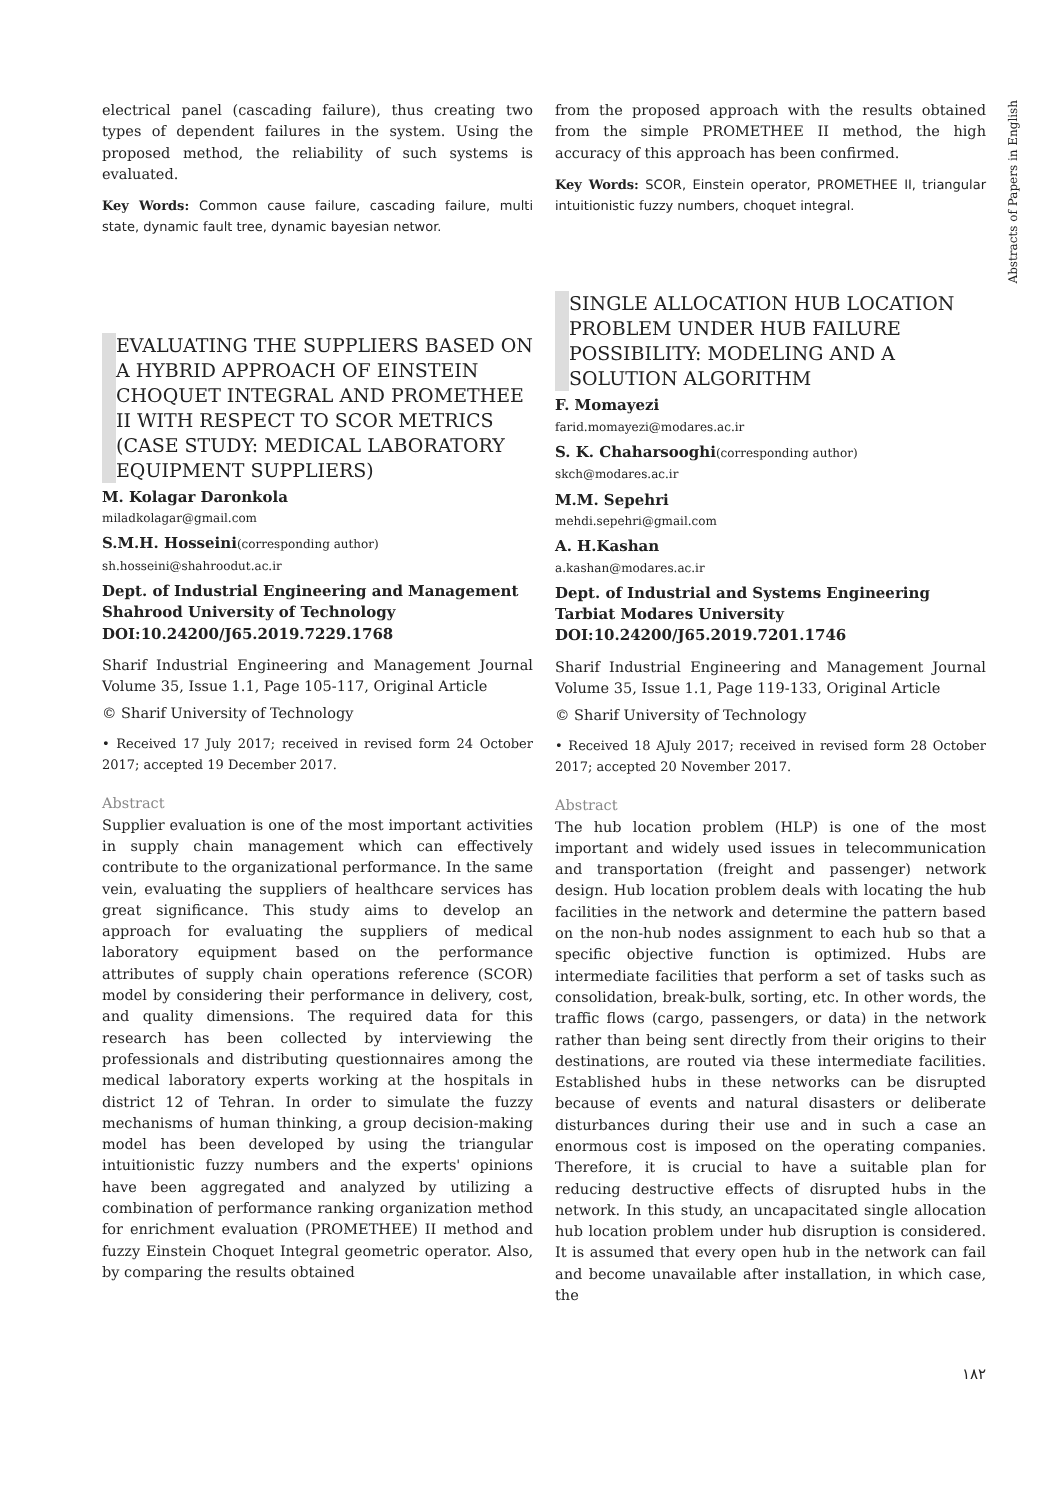Abstracts of Papers in English
electrical panel (cascading failure), thus creating two types of dependent failures in the system. Using the proposed method, the reliability of such systems is evaluated.
Key Words: Common cause failure, cascading failure, multi state, dynamic fault tree, dynamic bayesian networ.
EVALUATING THE SUPPLIERS BASED ON A HYBRID APPROACH OF EINSTEIN CHOQUET INTEGRAL AND PROMETHEE II WITH RESPECT TO SCOR METRICS (CASE STUDY: MEDICAL LABORATORY EQUIPMENT SUPPLIERS)
M. Kolagar Daronkola
miladkolagar@gmail.com
S.M.H. Hosseini(corresponding author)
sh.hosseini@shahroodut.ac.ir
Dept. of Industrial Engineering and Management
Shahrood University of Technology
DOI:10.24200/J65.2019.7229.1768
Sharif Industrial Engineering and Management Journal Volume 35, Issue 1.1, Page 105-117, Original Article
© Sharif University of Technology
• Received 17 July 2017; received in revised form 24 October 2017; accepted 19 December 2017.
Abstract
Supplier evaluation is one of the most important activities in supply chain management which can effectively contribute to the organizational performance. In the same vein, evaluating the suppliers of healthcare services has great significance. This study aims to develop an approach for evaluating the suppliers of medical laboratory equipment based on the performance attributes of supply chain operations reference (SCOR) model by considering their performance in delivery, cost, and quality dimensions. The required data for this research has been collected by interviewing the professionals and distributing questionnaires among the medical laboratory experts working at the hospitals in district 12 of Tehran. In order to simulate the fuzzy mechanisms of human thinking, a group decision-making model has been developed by using the triangular intuitionistic fuzzy numbers and the experts' opinions have been aggregated and analyzed by utilizing a combination of performance ranking organization method for enrichment evaluation (PROMETHEE) II method and fuzzy Einstein Choquet Integral geometric operator. Also, by comparing the results obtained
from the proposed approach with the results obtained from the simple PROMETHEE II method, the high accuracy of this approach has been confirmed.
Key Words: SCOR, Einstein operator, PROMETHEE II, triangular intuitionistic fuzzy numbers, choquet integral.
SINGLE ALLOCATION HUB LOCATION PROBLEM UNDER HUB FAILURE POSSIBILITY: MODELING AND A SOLUTION ALGORITHM
F. Momayezi
farid.momayezi@modares.ac.ir
S. K. Chaharsooghi(corresponding author)
skch@modares.ac.ir
M.M. Sepehri
mehdi.sepehri@gmail.com
A. H.Kashan
a.kashan@modares.ac.ir
Dept. of Industrial and Systems Engineering
Tarbiat Modares University
DOI:10.24200/J65.2019.7201.1746
Sharif Industrial Engineering and Management Journal Volume 35, Issue 1.1, Page 119-133, Original Article
© Sharif University of Technology
• Received 18 AJuly 2017; received in revised form 28 October 2017; accepted 20 November 2017.
Abstract
The hub location problem (HLP) is one of the most important and widely used issues in telecommunication and transportation (freight and passenger) network design. Hub location problem deals with locating the hub facilities in the network and determine the pattern based on the non-hub nodes assignment to each hub so that a specific objective function is optimized. Hubs are intermediate facilities that perform a set of tasks such as consolidation, break-bulk, sorting, etc. In other words, the traffic flows (cargo, passengers, or data) in the network rather than being sent directly from their origins to their destinations, are routed via these intermediate facilities. Established hubs in these networks can be disrupted because of events and natural disasters or deliberate disturbances during their use and in such a case an enormous cost is imposed on the operating companies. Therefore, it is crucial to have a suitable plan for reducing destructive effects of disrupted hubs in the network. In this study, an uncapacitated single allocation hub location problem under hub disruption is considered. It is assumed that every open hub in the network can fail and become unavailable after installation, in which case, the
۱۸۲